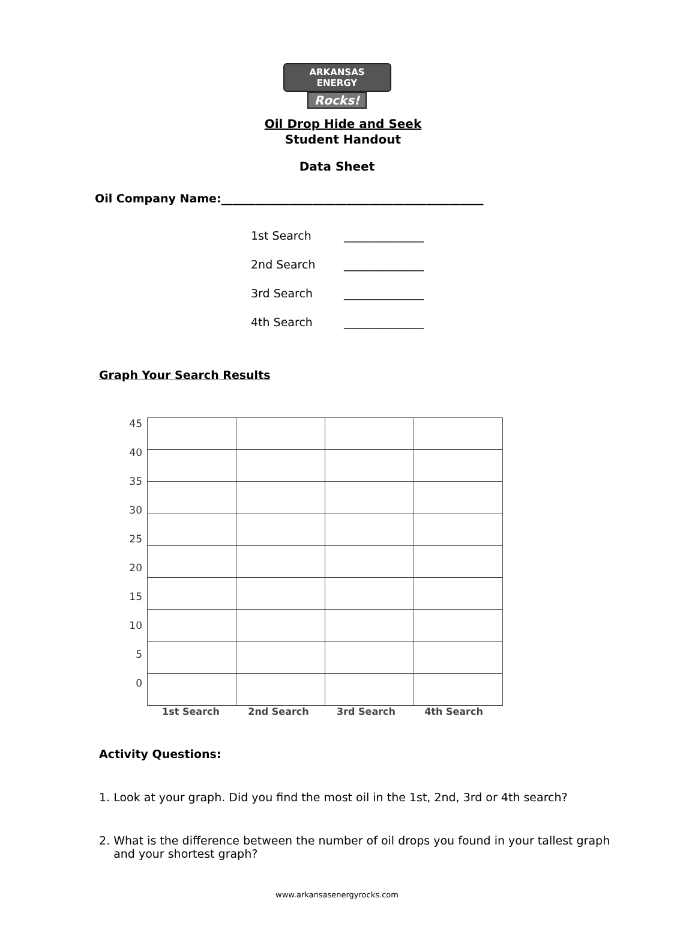ARKANSAS ENERGY
Rocks!
Oil Drop Hide and Seek
Student Handout
Data Sheet
Oil Company Name:______________________________________________
1st Search ______________
2nd Search ______________
3rd Search ______________
4th Search ______________
Graph Your Search Results
45
40
35
30
25
20
15
10
5
0
1st Search 2nd Search 3rd Search 4th Search
Activity Questions:
1. Look at your graph. Did you find the most oil in the 1st, 2nd, 3rd or 4th search?
2. What is the difference between the number of oil drops you found in your tallest graph
and your shortest graph?
www.arkansasenergyrocks.com